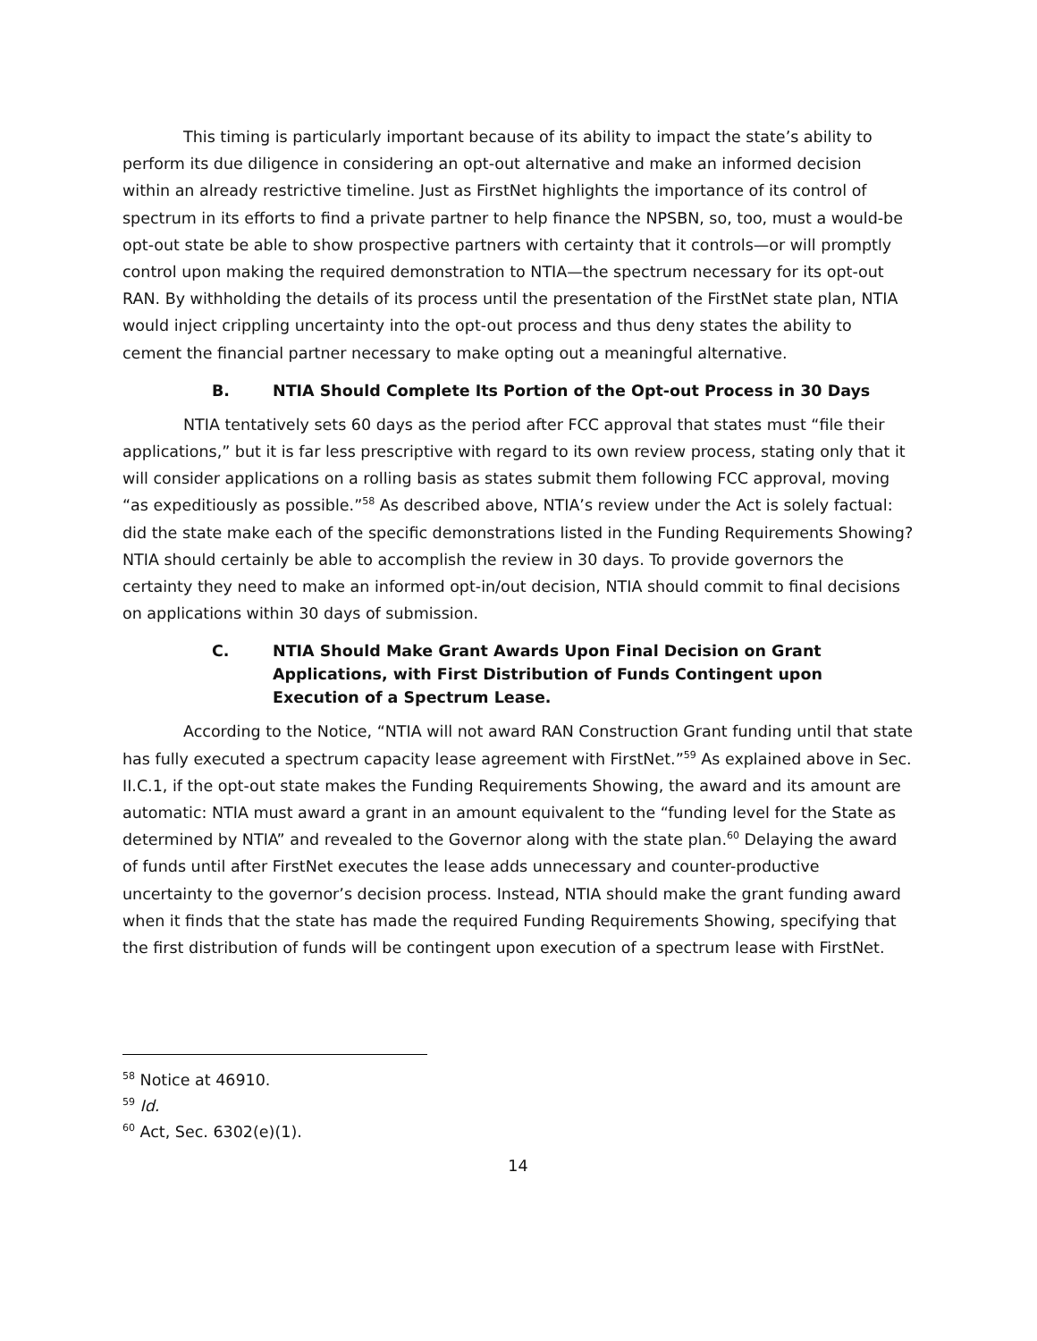This timing is particularly important because of its ability to impact the state’s ability to perform its due diligence in considering an opt-out alternative and make an informed decision within an already restrictive timeline. Just as FirstNet highlights the importance of its control of spectrum in its efforts to find a private partner to help finance the NPSBN, so, too, must a would-be opt-out state be able to show prospective partners with certainty that it controls—or will promptly control upon making the required demonstration to NTIA—the spectrum necessary for its opt-out RAN. By withholding the details of its process until the presentation of the FirstNet state plan, NTIA would inject crippling uncertainty into the opt-out process and thus deny states the ability to cement the financial partner necessary to make opting out a meaningful alternative.
B. NTIA Should Complete Its Portion of the Opt-out Process in 30 Days
NTIA tentatively sets 60 days as the period after FCC approval that states must “file their applications,” but it is far less prescriptive with regard to its own review process, stating only that it will consider applications on a rolling basis as states submit them following FCC approval, moving “as expeditiously as possible.”<sup>58</sup> As described above, NTIA’s review under the Act is solely factual: did the state make each of the specific demonstrations listed in the Funding Requirements Showing? NTIA should certainly be able to accomplish the review in 30 days. To provide governors the certainty they need to make an informed opt-in/out decision, NTIA should commit to final decisions on applications within 30 days of submission.
C. NTIA Should Make Grant Awards Upon Final Decision on Grant Applications, with First Distribution of Funds Contingent upon Execution of a Spectrum Lease.
According to the Notice, “NTIA will not award RAN Construction Grant funding until that state has fully executed a spectrum capacity lease agreement with FirstNet.”<sup>59</sup> As explained above in Sec. II.C.1, if the opt-out state makes the Funding Requirements Showing, the award and its amount are automatic: NTIA must award a grant in an amount equivalent to the “funding level for the State as determined by NTIA” and revealed to the Governor along with the state plan.<sup>60</sup> Delaying the award of funds until after FirstNet executes the lease adds unnecessary and counter-productive uncertainty to the governor’s decision process. Instead, NTIA should make the grant funding award when it finds that the state has made the required Funding Requirements Showing, specifying that the first distribution of funds will be contingent upon execution of a spectrum lease with FirstNet.
<sup>58</sup> Notice at 46910.
<sup>59</sup> Id.
<sup>60</sup> Act, Sec. 6302(e)(1).
14